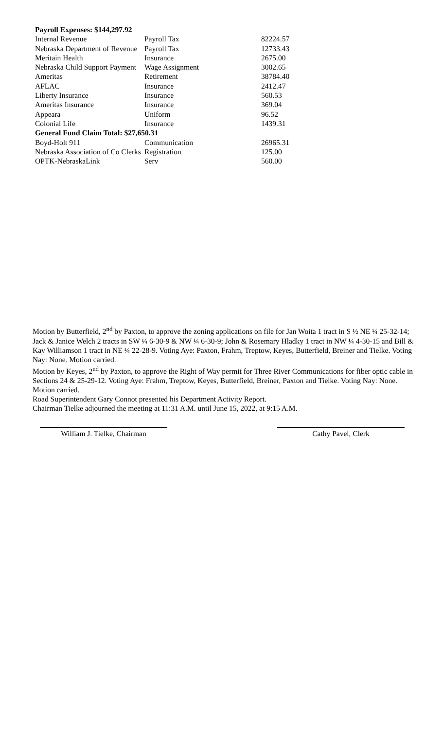| Payroll Expenses: $144,297.92 | | |
| Internal Revenue | Payroll Tax | 82224.57 |
| Nebraska Department of Revenue | Payroll Tax | 12733.43 |
| Meritain Health | Insurance | 2675.00 |
| Nebraska Child Support Payment | Wage Assignment | 3002.65 |
| Ameritas | Retirement | 38784.40 |
| AFLAC | Insurance | 2412.47 |
| Liberty Insurance | Insurance | 560.53 |
| Ameritas Insurance | Insurance | 369.04 |
| Appeara | Uniform | 96.52 |
| Colonial Life | Insurance | 1439.31 |
| General Fund Claim Total: $27,650.31 | | |
| Boyd-Holt 911 | Communication | 26965.31 |
| Nebraska Association of Co Clerks | Registration | 125.00 |
| OPTK-NebraskaLink | Serv | 560.00 |
Motion by Butterfield, 2<sup>nd</sup> by Paxton, to approve the zoning applications on file for Jan Woita 1 tract in S ½ NE ¼ 25-32-14; Jack & Janice Welch 2 tracts in SW ¼ 6-30-9 & NW ¼ 6-30-9; John & Rosemary Hladky 1 tract in NW ¼ 4-30-15 and Bill & Kay Williamson 1 tract in NE ¼ 22-28-9. Voting Aye: Paxton, Frahm, Treptow, Keyes, Butterfield, Breiner and Tielke. Voting Nay: None. Motion carried.
Motion by Keyes, 2<sup>nd</sup> by Paxton, to approve the Right of Way permit for Three River Communications for fiber optic cable in Sections 24 & 25-29-12. Voting Aye: Frahm, Treptow, Keyes, Butterfield, Breiner, Paxton and Tielke. Voting Nay: None. Motion carried.
Road Superintendent Gary Connot presented his Department Activity Report.
Chairman Tielke adjourned the meeting at 11:31 A.M. until June 15, 2022, at 9:15 A.M.
William J. Tielke, Chairman Cathy Pavel, Clerk